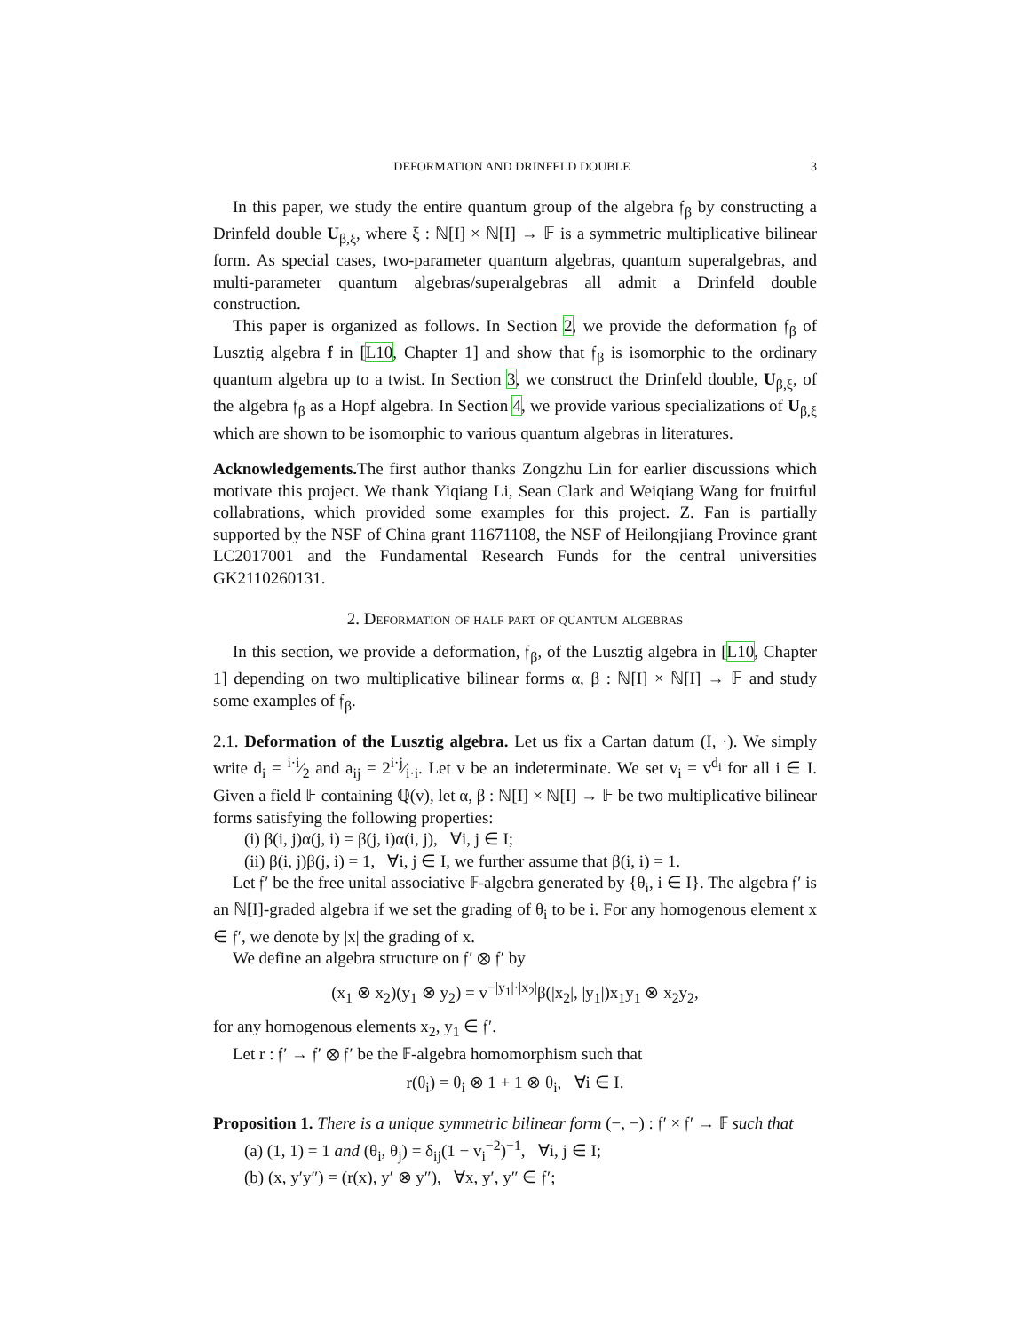DEFORMATION AND DRINFELD DOUBLE 3
In this paper, we study the entire quantum group of the algebra 𝔣<sub>β</sub> by constructing a Drinfeld double U<sub>β,ξ</sub>, where ξ : ℕ[I] × ℕ[I] → 𝔽 is a symmetric multiplicative bilinear form. As special cases, two-parameter quantum algebras, quantum superalgebras, and multi-parameter quantum algebras/superalgebras all admit a Drinfeld double construction.
This paper is organized as follows. In Section 2, we provide the deformation 𝔣<sub>β</sub> of Lusztig algebra f in [L10, Chapter 1] and show that 𝔣<sub>β</sub> is isomorphic to the ordinary quantum algebra up to a twist. In Section 3, we construct the Drinfeld double, U<sub>β,ξ</sub>, of the algebra 𝔣<sub>β</sub> as a Hopf algebra. In Section 4, we provide various specializations of U<sub>β,ξ</sub> which are shown to be isomorphic to various quantum algebras in literatures.
Acknowledgements. The first author thanks Zongzhu Lin for earlier discussions which motivate this project. We thank Yiqiang Li, Sean Clark and Weiqiang Wang for fruitful collabrations, which provided some examples for this project. Z. Fan is partially supported by the NSF of China grant 11671108, the NSF of Heilongjiang Province grant LC2017001 and the Fundamental Research Funds for the central universities GK2110260131.
2. Deformation of half part of quantum algebras
In this section, we provide a deformation, 𝔣<sub>β</sub>, of the Lusztig algebra in [L10, Chapter 1] depending on two multiplicative bilinear forms α, β : ℕ[I] × ℕ[I] → 𝔽 and study some examples of 𝔣<sub>β</sub>.
2.1. Deformation of the Lusztig algebra. Let us fix a Cartan datum (I, ·). We simply write d<sub>i</sub> = i·i⁄2 and a<sub>ij</sub> = 2i·j⁄i·i. Let v be an indeterminate. We set v<sub>i</sub> = v<sup>d<sub>i</sub></sup> for all i ∈ I. Given a field 𝔽 containing ℚ(v), let α, β : ℕ[I] × ℕ[I] → 𝔽 be two multiplicative bilinear forms satisfying the following properties:
(i) β(i, j)α(j, i) = β(j, i)α(i, j), ∀i, j ∈ I;
(ii) β(i, j)β(j, i) = 1, ∀i, j ∈ I, we further assume that β(i, i) = 1.
Let 𝔣′ be the free unital associative 𝔽-algebra generated by {θ<sub>i</sub>, i ∈ I}. The algebra 𝔣′ is an ℕ[I]-graded algebra if we set the grading of θ<sub>i</sub> to be i. For any homogenous element x ∈ 𝔣′, we denote by |x| the grading of x.
We define an algebra structure on 𝔣′ ⊗ 𝔣′ by
(x<sub>1</sub> ⊗ x<sub>2</sub>)(y<sub>1</sub> ⊗ y<sub>2</sub>) = v<sup>−|y<sub>1</sub>|·|x<sub>2</sub>|</sup>β(|x<sub>2</sub>|, |y<sub>1</sub>|)x<sub>1</sub>y<sub>1</sub> ⊗ x<sub>2</sub>y<sub>2</sub>,
for any homogenous elements x<sub>2</sub>, y<sub>1</sub> ∈ 𝔣′.
Let r : 𝔣′ → 𝔣′ ⊗ 𝔣′ be the 𝔽-algebra homomorphism such that
r(θ<sub>i</sub>) = θ<sub>i</sub> ⊗ 1 + 1 ⊗ θ<sub>i</sub>, ∀i ∈ I.
Proposition 1. There is a unique symmetric bilinear form (−, −) : 𝔣′ × 𝔣′ → 𝔽 such that
(a) (1, 1) = 1 and (θ<sub>i</sub>, θ<sub>j</sub>) = δ<sub>ij</sub>(1 − v<sub>i</sub><sup>−2</sup>)<sup>−1</sup>, ∀i, j ∈ I;
(b) (x, y′y″) = (r(x), y′ ⊗ y″), ∀x, y′, y″ ∈ 𝔣′;